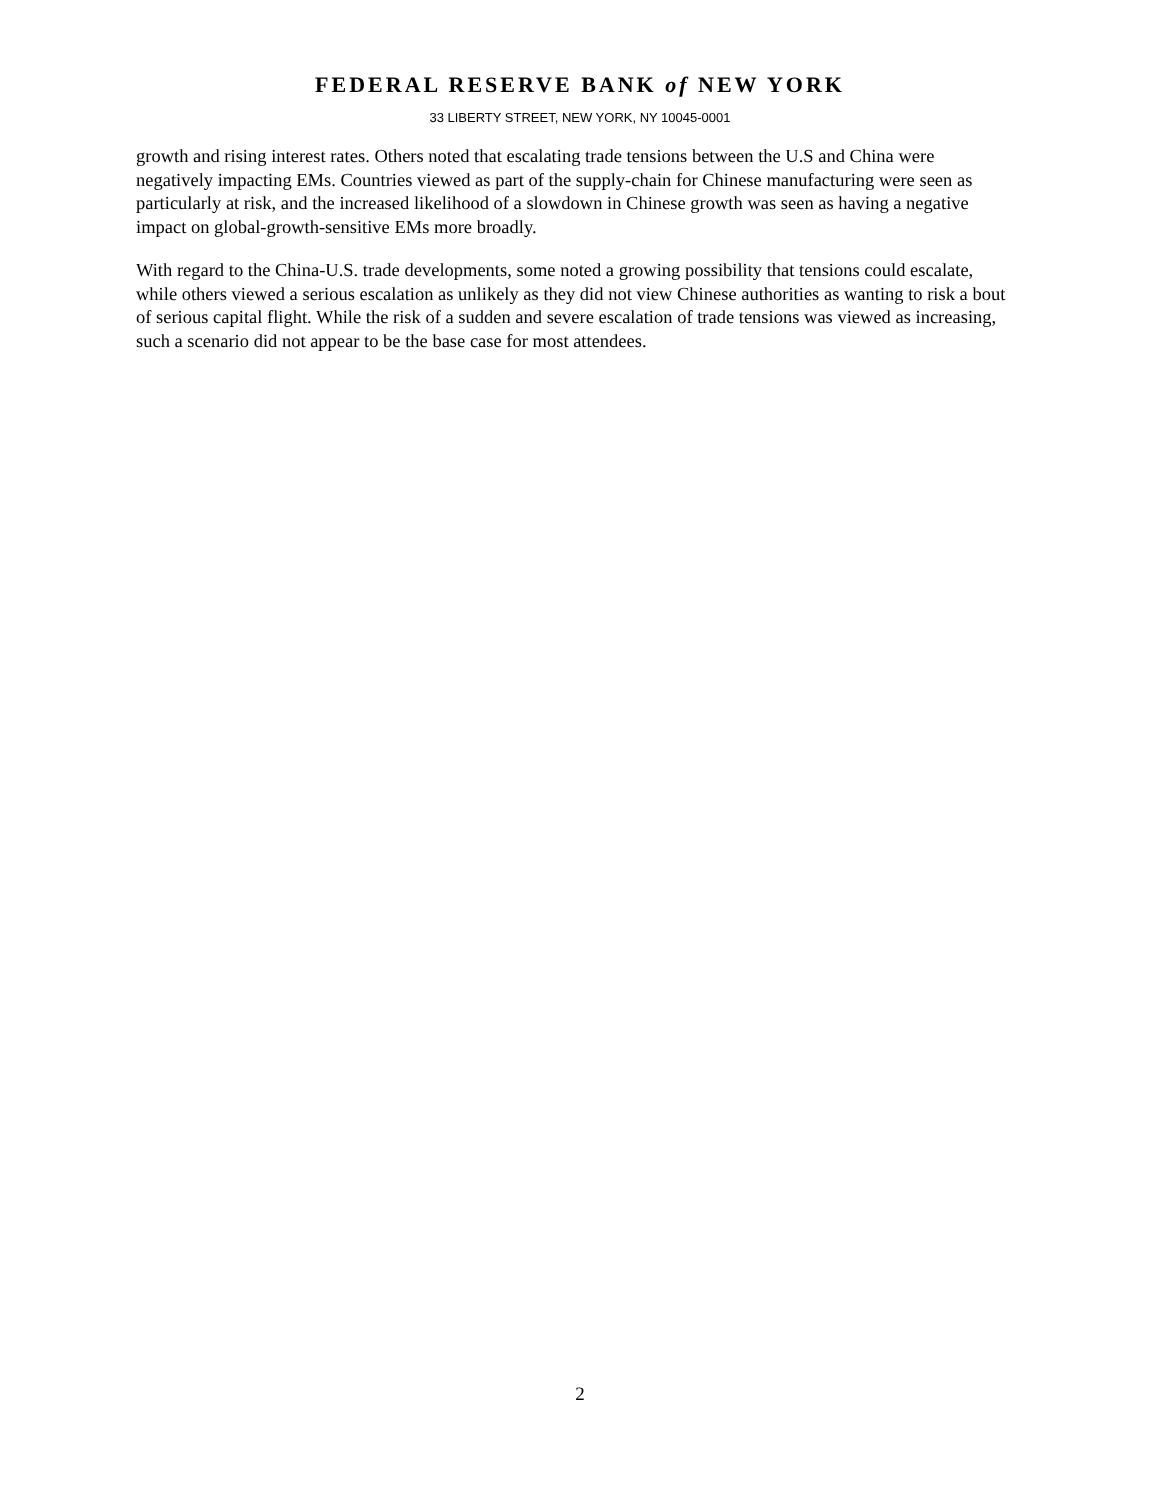FEDERAL RESERVE BANK of NEW YORK
33 LIBERTY STREET, NEW YORK, NY 10045-0001
growth and rising interest rates. Others noted that escalating trade tensions between the U.S and China were negatively impacting EMs. Countries viewed as part of the supply-chain for Chinese manufacturing were seen as particularly at risk, and the increased likelihood of a slowdown in Chinese growth was seen as having a negative impact on global-growth-sensitive EMs more broadly.
With regard to the China-U.S. trade developments, some noted a growing possibility that tensions could escalate, while others viewed a serious escalation as unlikely as they did not view Chinese authorities as wanting to risk a bout of serious capital flight. While the risk of a sudden and severe escalation of trade tensions was viewed as increasing, such a scenario did not appear to be the base case for most attendees.
2